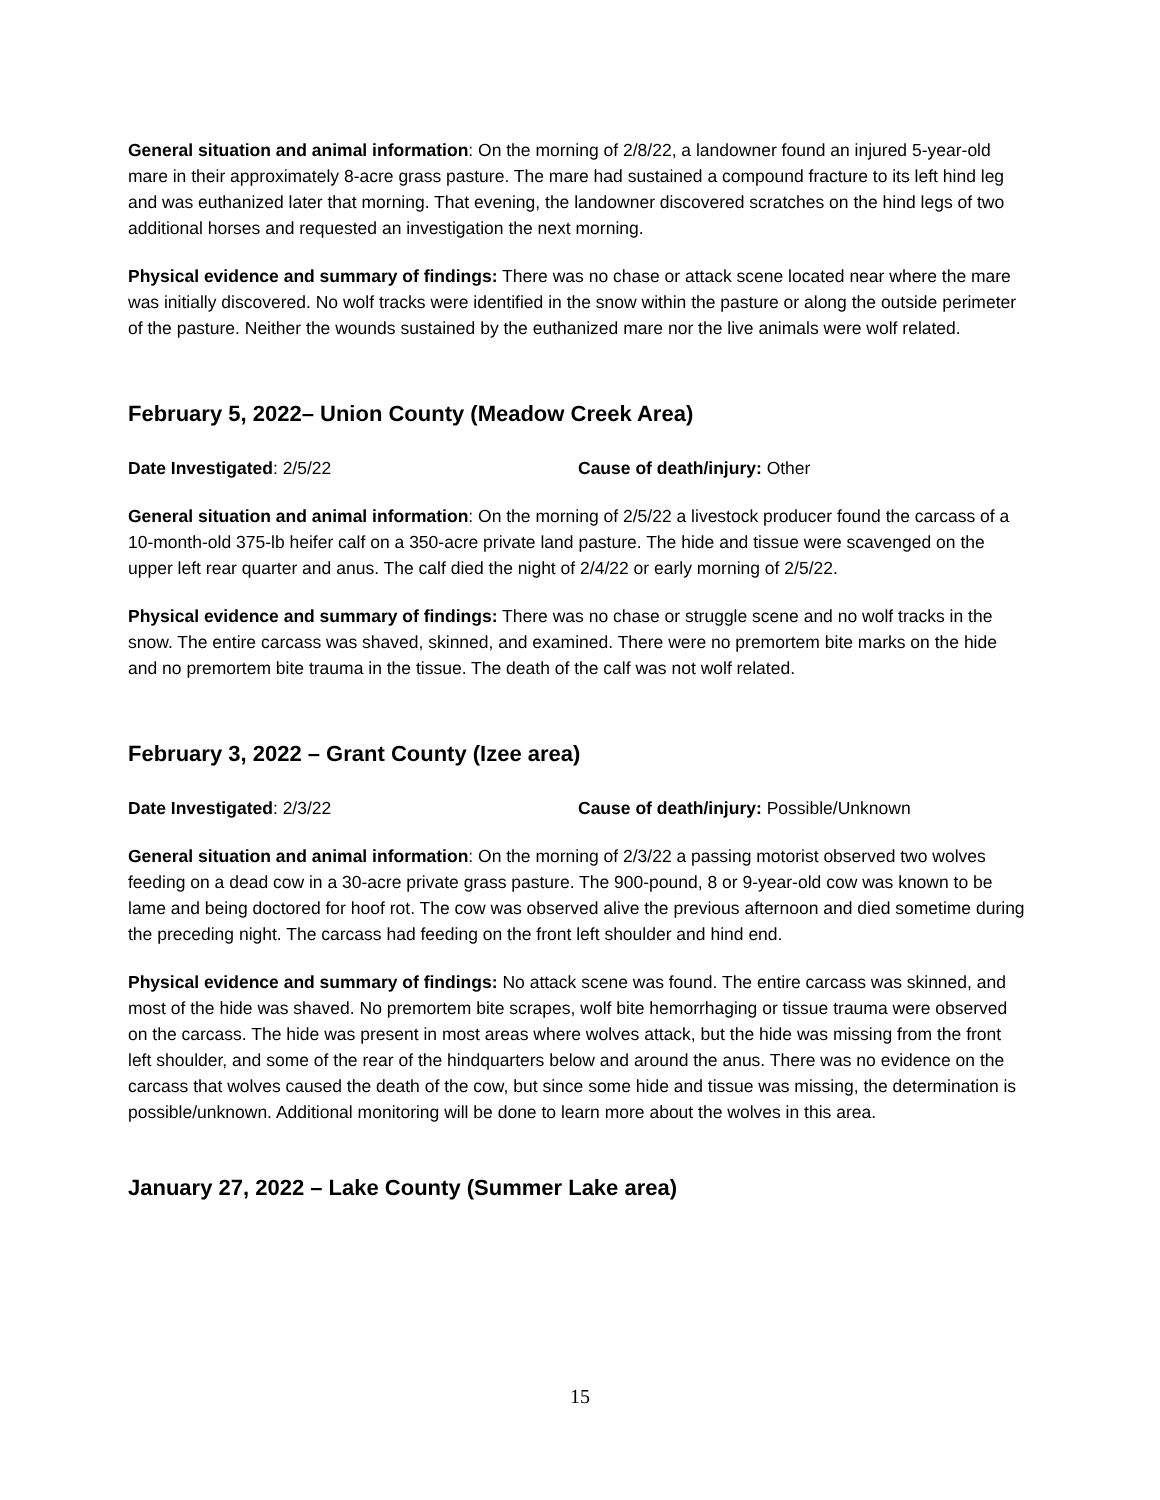General situation and animal information: On the morning of 2/8/22, a landowner found an injured 5-year-old mare in their approximately 8-acre grass pasture. The mare had sustained a compound fracture to its left hind leg and was euthanized later that morning. That evening, the landowner discovered scratches on the hind legs of two additional horses and requested an investigation the next morning.
Physical evidence and summary of findings: There was no chase or attack scene located near where the mare was initially discovered. No wolf tracks were identified in the snow within the pasture or along the outside perimeter of the pasture. Neither the wounds sustained by the euthanized mare nor the live animals were wolf related.
February 5, 2022– Union County (Meadow Creek Area)
Date Investigated: 2/5/22 Cause of death/injury: Other
General situation and animal information: On the morning of 2/5/22 a livestock producer found the carcass of a 10-month-old 375-lb heifer calf on a 350-acre private land pasture. The hide and tissue were scavenged on the upper left rear quarter and anus. The calf died the night of 2/4/22 or early morning of 2/5/22.
Physical evidence and summary of findings: There was no chase or struggle scene and no wolf tracks in the snow. The entire carcass was shaved, skinned, and examined. There were no premortem bite marks on the hide and no premortem bite trauma in the tissue. The death of the calf was not wolf related.
February 3, 2022 – Grant County (Izee area)
Date Investigated: 2/3/22 Cause of death/injury: Possible/Unknown
General situation and animal information: On the morning of 2/3/22 a passing motorist observed two wolves feeding on a dead cow in a 30-acre private grass pasture. The 900-pound, 8 or 9-year-old cow was known to be lame and being doctored for hoof rot. The cow was observed alive the previous afternoon and died sometime during the preceding night. The carcass had feeding on the front left shoulder and hind end.
Physical evidence and summary of findings: No attack scene was found. The entire carcass was skinned, and most of the hide was shaved. No premortem bite scrapes, wolf bite hemorrhaging or tissue trauma were observed on the carcass. The hide was present in most areas where wolves attack, but the hide was missing from the front left shoulder, and some of the rear of the hindquarters below and around the anus. There was no evidence on the carcass that wolves caused the death of the cow, but since some hide and tissue was missing, the determination is possible/unknown. Additional monitoring will be done to learn more about the wolves in this area.
January 27, 2022 – Lake County (Summer Lake area)
15